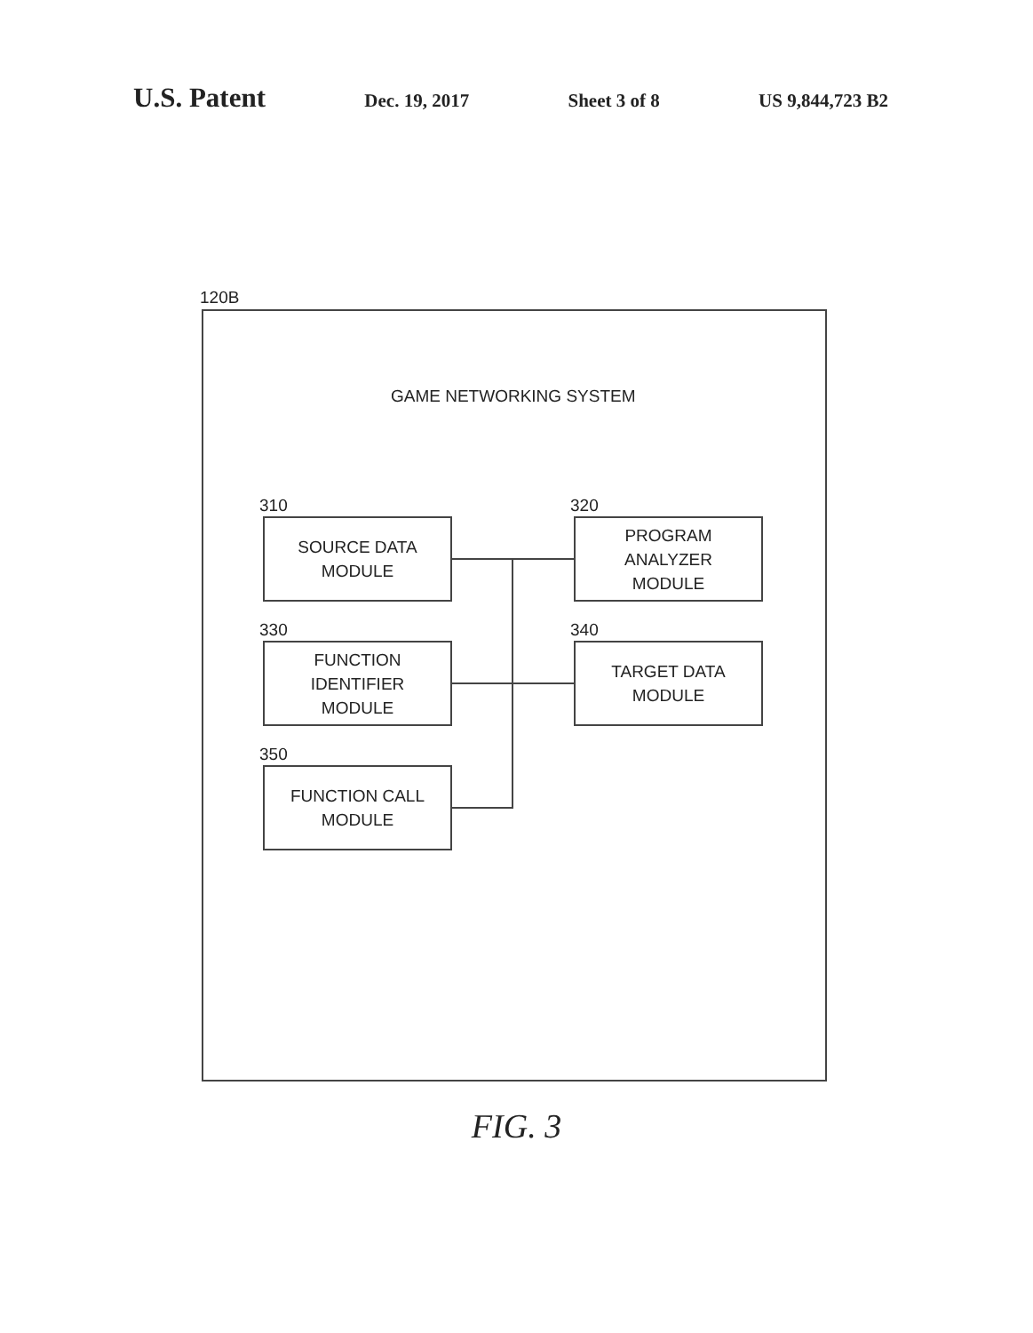U.S. Patent Dec. 19, 2017 Sheet 3 of 8 US 9,844,723 B2
120B
GAME NETWORKING SYSTEM
310
SOURCE DATA
MODULE
320
PROGRAM
ANALYZER
MODULE
330
FUNCTION
IDENTIFIER
MODULE
340
TARGET DATA
MODULE
350
FUNCTION CALL
MODULE
FIG. 3